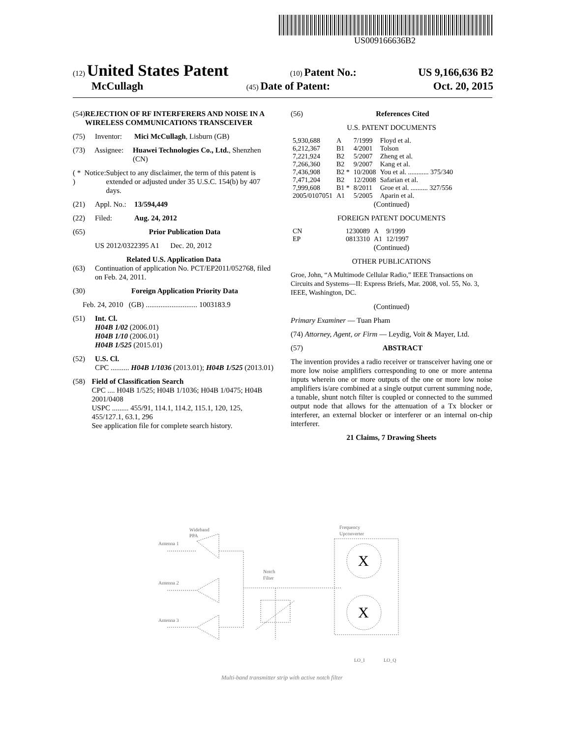US009166636B2
(12) United States Patent (10) Patent No.: US 9,166,636 B2
McCullagh (45) Date of Patent: Oct. 20, 2015
(54) REJECTION OF RF INTERFERERS AND NOISE IN A WIRELESS COMMUNICATIONS TRANSCEIVER
(75) Inventor: Mici McCullagh, Lisburn (GB)
(73) Assignee: Huawei Technologies Co., Ltd., Shenzhen (CN)
( * ) Notice: Subject to any disclaimer, the term of this patent is extended or adjusted under 35 U.S.C. 154(b) by 407 days.
(21) Appl. No.: 13/594,449
(22) Filed: Aug. 24, 2012
(65) Prior Publication Data
US 2012/0322395 A1 Dec. 20, 2012
Related U.S. Application Data
(63) Continuation of application No. PCT/EP2011/052768, filed on Feb. 24, 2011.
(30) Foreign Application Priority Data
Feb. 24, 2010 (GB) ............................ 1003183.9
(51) Int. Cl.
H04B 1/02 (2006.01)
H04B 1/10 (2006.01)
H04B 1/525 (2015.01)
(52) U.S. Cl.
CPC .......... H04B 1/1036 (2013.01); H04B 1/525 (2013.01)
(58) Field of Classification Search
CPC .... H04B 1/525; H04B 1/1036; H04B 1/0475; H04B 2001/0408
USPC ......... 455/91, 114.1, 114.2, 115.1, 120, 125, 455/127.1, 63.1, 296
See application file for complete search history.
(56) References Cited
U.S. PATENT DOCUMENTS
| 5,930,688 | A | 7/1999 | Floyd et al. |
| 6,212,367 | B1 | 4/2001 | Tolson |
| 7,221,924 | B2 | 5/2007 | Zheng et al. |
| 7,266,360 | B2 | 9/2007 | Kang et al. |
| 7,436,908 | B2 * | 10/2008 | You et al. ............ 375/340 |
| 7,471,204 | B2 | 12/2008 | Safarian et al. |
| 7,999,608 | B1 * | 8/2011 | Groe et al. .......... 327/556 |
| 2005/0107051 | A1 | 5/2005 | Aparin et al. |
(Continued)
FOREIGN PATENT DOCUMENTS
| CN | 1230089 | A | 9/1999 |
| EP | 0813310 | A1 | 12/1997 |
(Continued)
OTHER PUBLICATIONS
Groe, John, “A Multimode Cellular Radio,” IEEE Transactions on Circuits and Systems—II: Express Briefs, Mar. 2008, vol. 55, No. 3, IEEE, Washington, DC.
(Continued)
Primary Examiner — Tuan Pham
(74) Attorney, Agent, or Firm — Leydig, Voit & Mayer, Ltd.
(57) ABSTRACT
The invention provides a radio receiver or transceiver having one or more low noise amplifiers corresponding to one or more antenna inputs wherein one or more outputs of the one or more low noise amplifiers is/are combined at a single output current summing node, a tunable, shunt notch filter is coupled or connected to the summed output node that allows for the attenuation of a Tx blocker or interferer, an external blocker or interferer or an internal on-chip interferer.
21 Claims, 7 Drawing Sheets
Wideband
PPA
Antenna 1
Antenna 2
Antenna 3
Notch
Filter
Frequency
Upconverter
X
X
LO_I
LO_Q
Multi-band transmitter strip with active notch filter